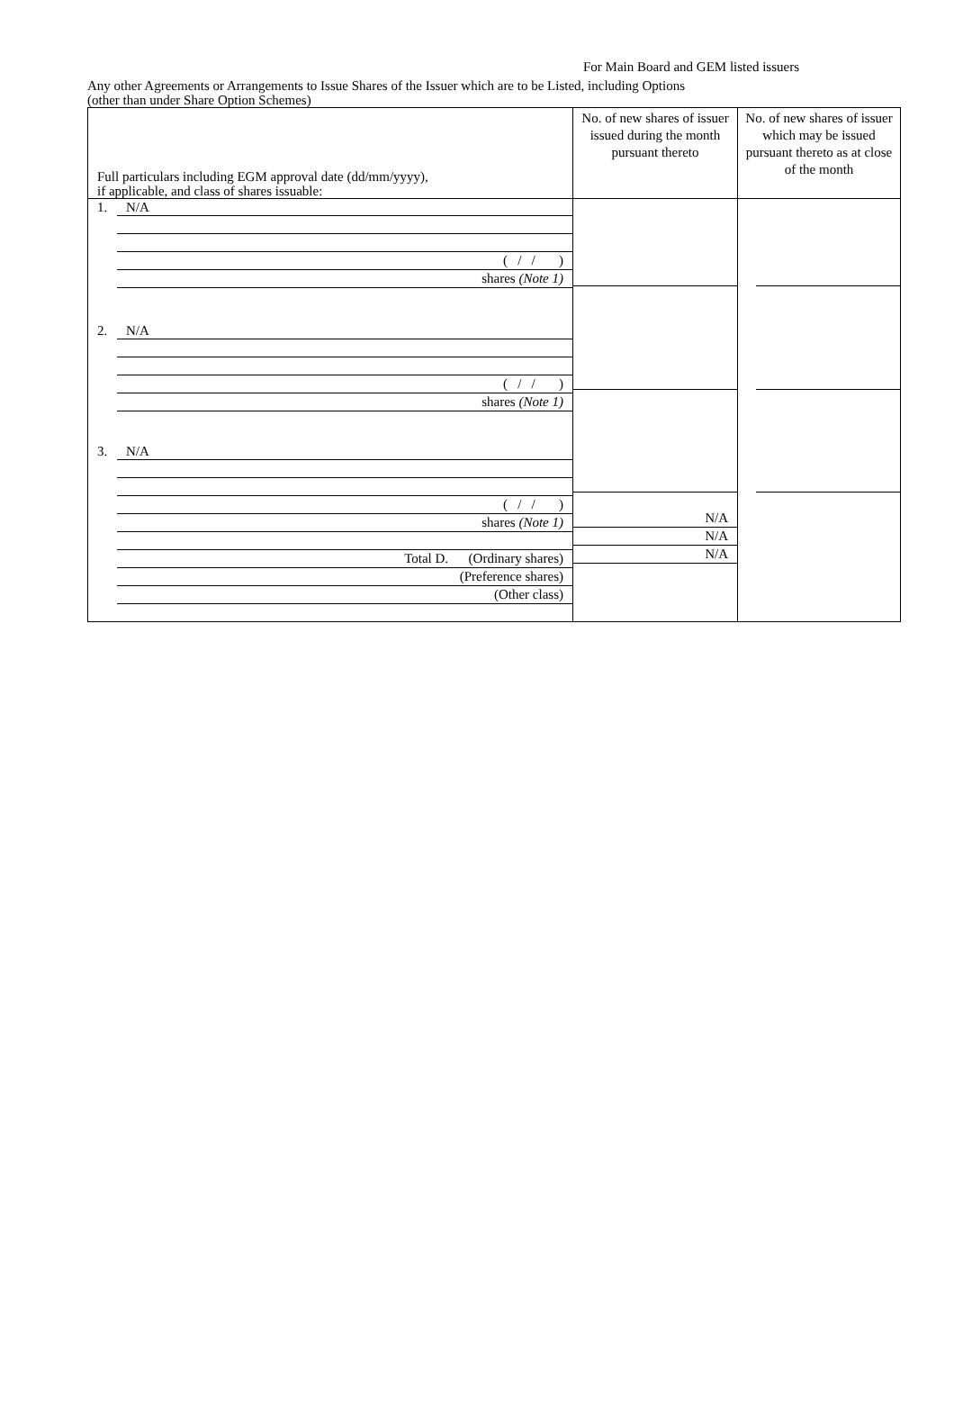For Main Board and GEM listed issuers
Any other Agreements or Arrangements to Issue Shares of the Issuer which are to be Listed, including Options
(other than under Share Option Schemes)
| Full particulars including EGM approval date (dd/mm/yyyy), if applicable, and class of shares issuable: | No. of new shares of issuer issued during the month pursuant thereto | No. of new shares of issuer which may be issued pursuant thereto as at close of the month |
| 1. N/A ( / / ) shares (Note 1) 2. N/A ( / / ) shares (Note 1) 3. N/A ( / / ) shares (Note 1) Total D. (Ordinary shares) (Preference shares) (Other class) | N/A N/A N/A | |